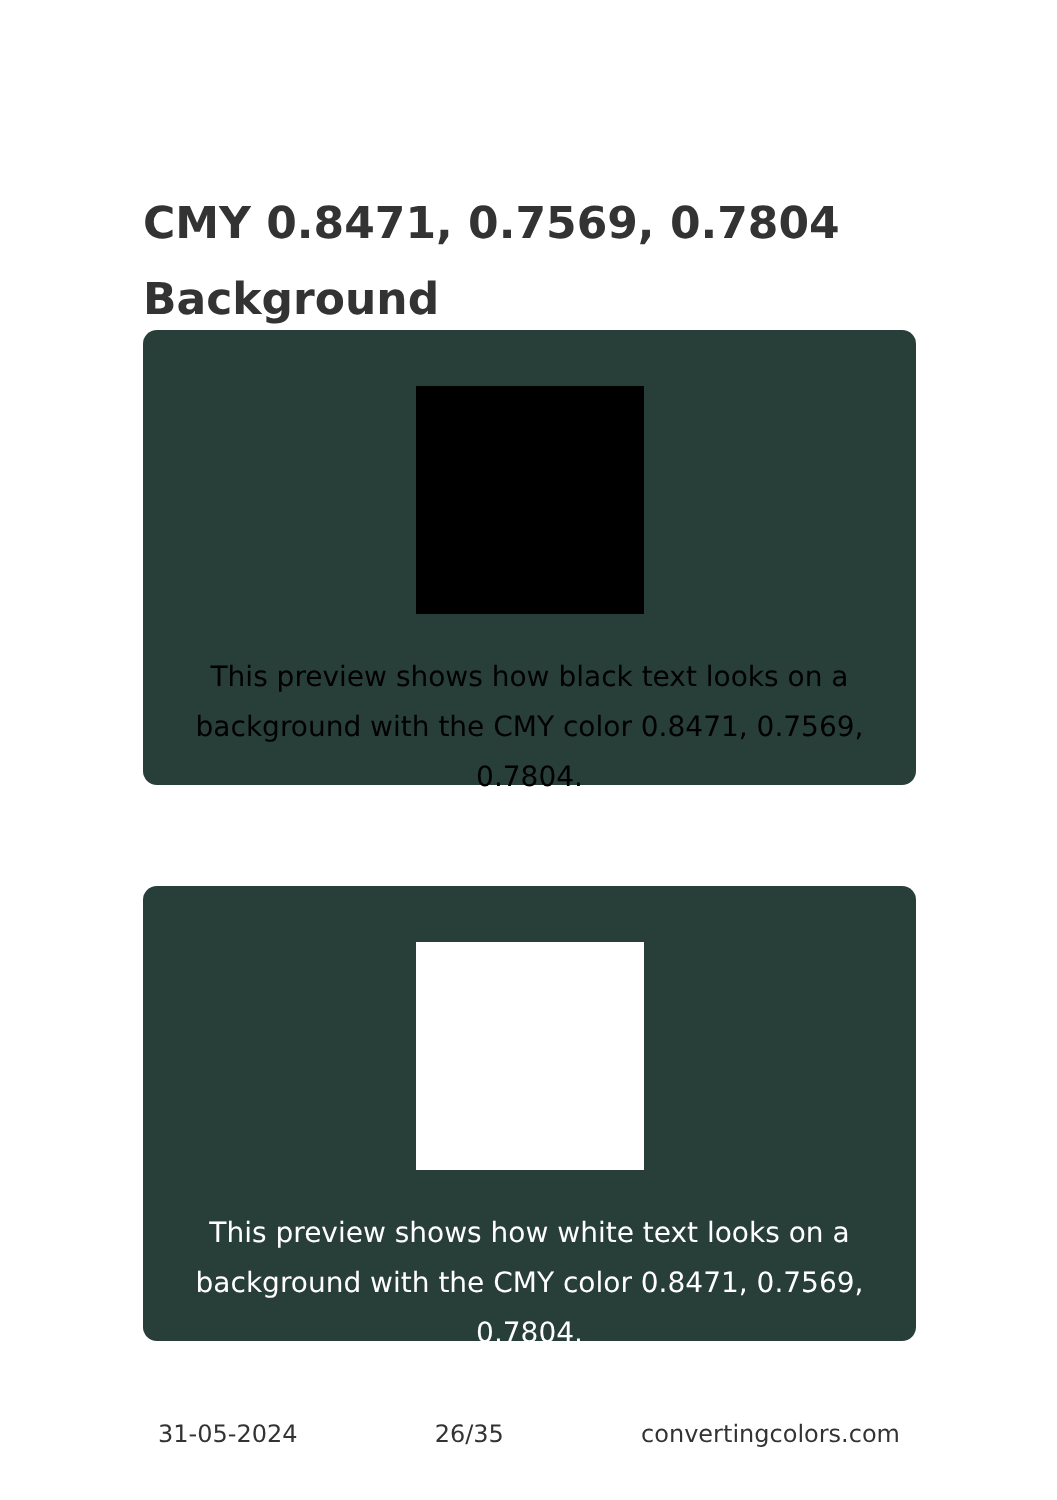CMY 0.8471, 0.7569, 0.7804
Background
This preview shows how black text looks on a
background with the CMY color 0.8471, 0.7569, 0.7804.
This preview shows how white text looks on a
background with the CMY color 0.8471, 0.7569, 0.7804.
31-05-2024 26/35 convertingcolors.com